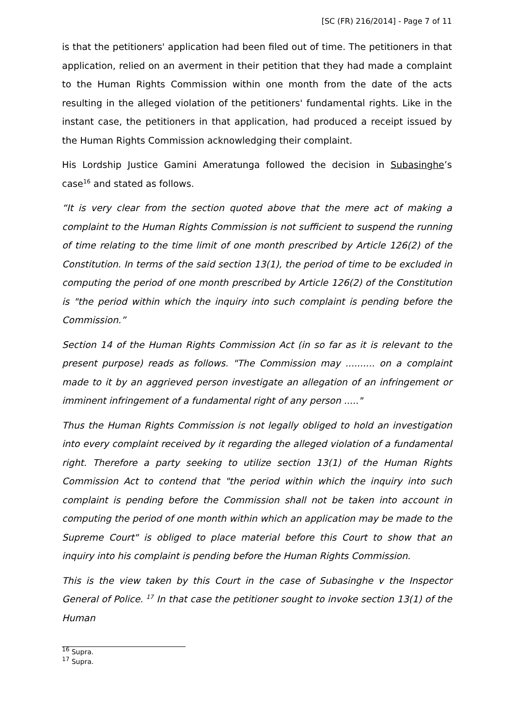[SC (FR) 216/2014] - Page 7 of 11
is that the petitioners' application had been filed out of time. The petitioners in that application, relied on an averment in their petition that they had made a complaint to the Human Rights Commission within one month from the date of the acts resulting in the alleged violation of the petitioners' fundamental rights. Like in the instant case, the petitioners in that application, had produced a receipt issued by the Human Rights Commission acknowledging their complaint.
His Lordship Justice Gamini Ameratunga followed the decision in Subasinghe’s case<sup>16</sup> and stated as follows.
“It is very clear from the section quoted above that the mere act of making a complaint to the Human Rights Commission is not sufficient to suspend the running of time relating to the time limit of one month prescribed by Article 126(2) of the Constitution. In terms of the said section 13(1), the period of time to be excluded in computing the period of one month prescribed by Article 126(2) of the Constitution is "the period within which the inquiry into such complaint is pending before the Commission.”
Section 14 of the Human Rights Commission Act (in so far as it is relevant to the present purpose) reads as follows. "The Commission may .......... on a complaint made to it by an aggrieved person investigate an allegation of an infringement or imminent infringement of a fundamental right of any person ....."
Thus the Human Rights Commission is not legally obliged to hold an investigation into every complaint received by it regarding the alleged violation of a fundamental right. Therefore a party seeking to utilize section 13(1) of the Human Rights Commission Act to contend that "the period within which the inquiry into such complaint is pending before the Commission shall not be taken into account in computing the period of one month within which an application may be made to the Supreme Court" is obliged to place material before this Court to show that an inquiry into his complaint is pending before the Human Rights Commission.
This is the view taken by this Court in the case of Subasinghe v the Inspector General of Police. <sup>17</sup> In that case the petitioner sought to invoke section 13(1) of the Human
<sup>16</sup> Supra.
<sup>17</sup> Supra.